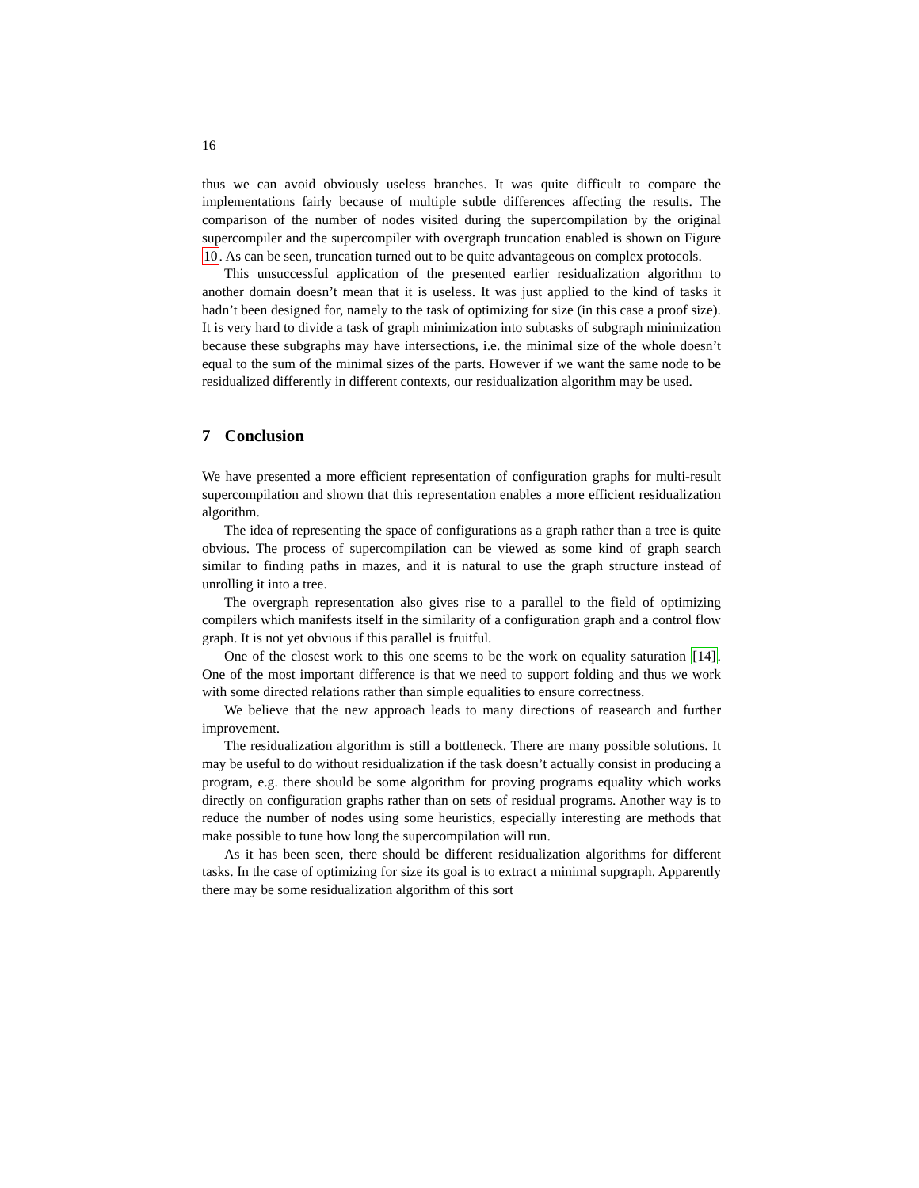16
thus we can avoid obviously useless branches. It was quite difficult to compare the implementations fairly because of multiple subtle differences affecting the results. The comparison of the number of nodes visited during the supercompilation by the original supercompiler and the supercompiler with overgraph truncation enabled is shown on Figure 10. As can be seen, truncation turned out to be quite advantageous on complex protocols.
This unsuccessful application of the presented earlier residualization algorithm to another domain doesn’t mean that it is useless. It was just applied to the kind of tasks it hadn’t been designed for, namely to the task of optimizing for size (in this case a proof size). It is very hard to divide a task of graph minimization into subtasks of subgraph minimization because these subgraphs may have intersections, i.e. the minimal size of the whole doesn’t equal to the sum of the minimal sizes of the parts. However if we want the same node to be residualized differently in different contexts, our residualization algorithm may be used.
7 Conclusion
We have presented a more efficient representation of configuration graphs for multi-result supercompilation and shown that this representation enables a more efficient residualization algorithm.
The idea of representing the space of configurations as a graph rather than a tree is quite obvious. The process of supercompilation can be viewed as some kind of graph search similar to finding paths in mazes, and it is natural to use the graph structure instead of unrolling it into a tree.
The overgraph representation also gives rise to a parallel to the field of optimizing compilers which manifests itself in the similarity of a configuration graph and a control flow graph. It is not yet obvious if this parallel is fruitful.
One of the closest work to this one seems to be the work on equality saturation [14]. One of the most important difference is that we need to support folding and thus we work with some directed relations rather than simple equalities to ensure correctness.
We believe that the new approach leads to many directions of reasearch and further improvement.
The residualization algorithm is still a bottleneck. There are many possible solutions. It may be useful to do without residualization if the task doesn’t actually consist in producing a program, e.g. there should be some algorithm for proving programs equality which works directly on configuration graphs rather than on sets of residual programs. Another way is to reduce the number of nodes using some heuristics, especially interesting are methods that make possible to tune how long the supercompilation will run.
As it has been seen, there should be different residualization algorithms for different tasks. In the case of optimizing for size its goal is to extract a minimal supgraph. Apparently there may be some residualization algorithm of this sort